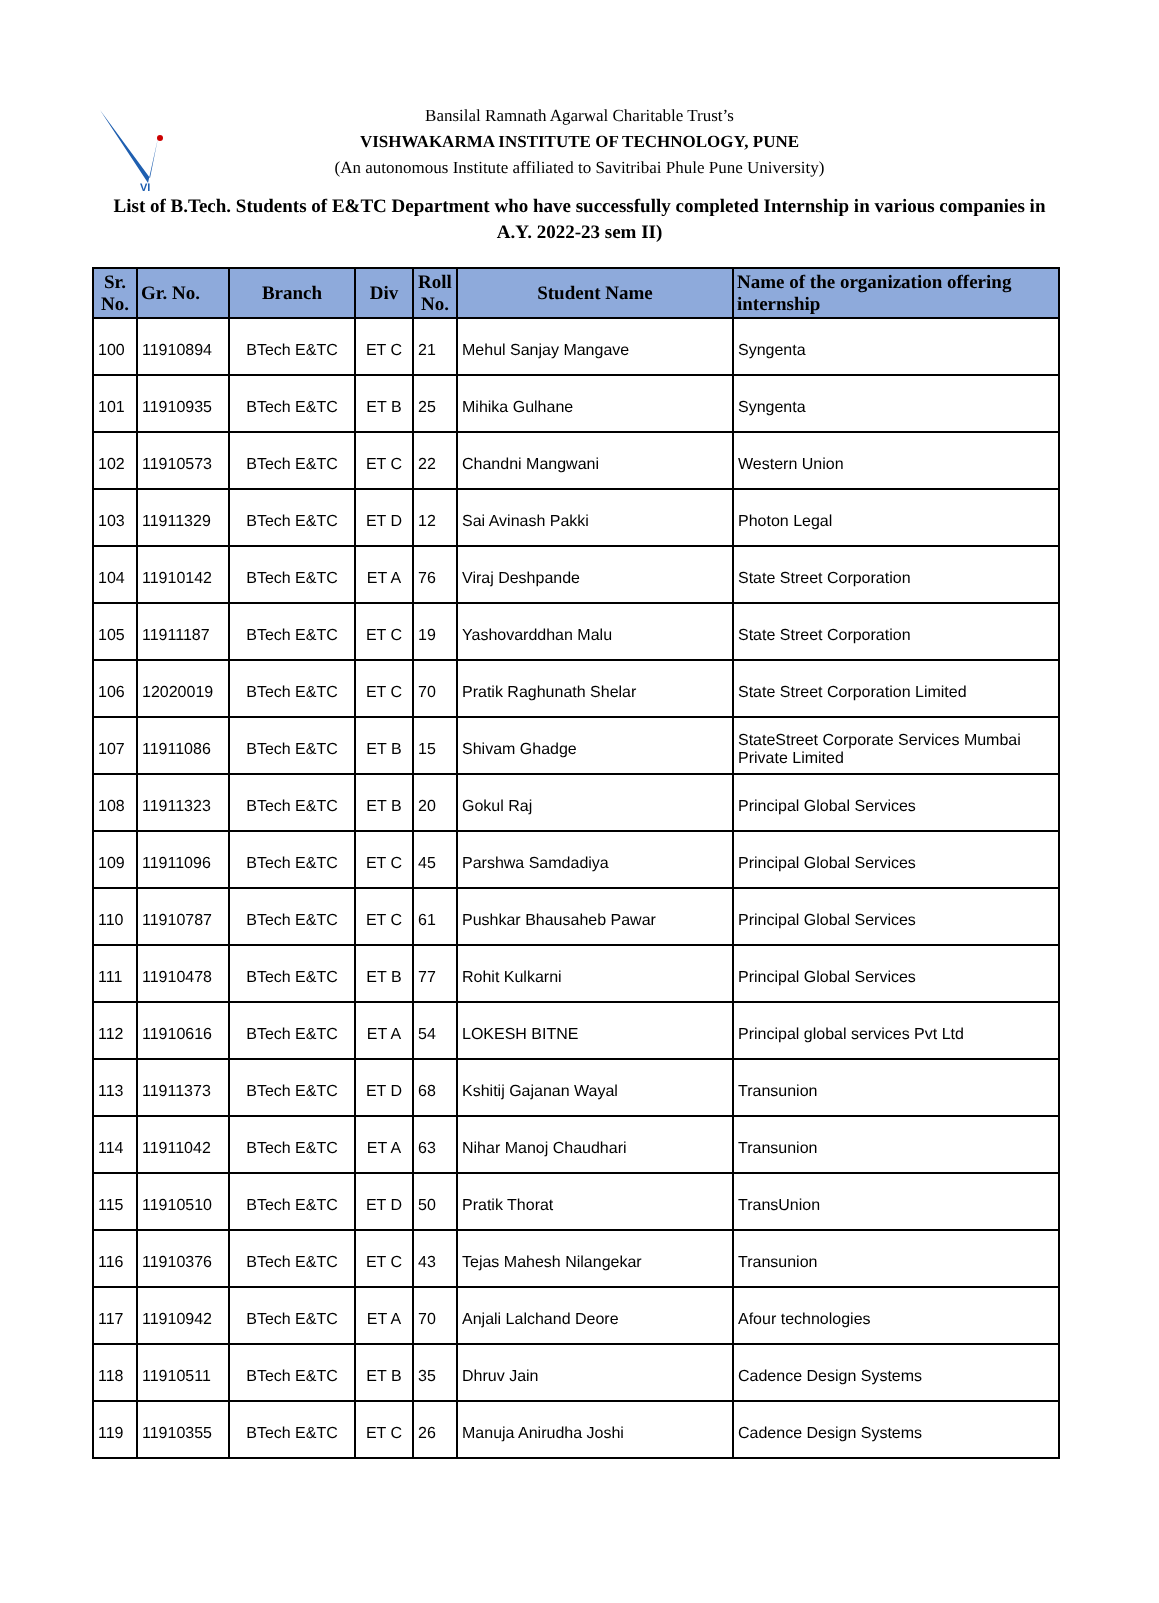VI
Bansilal Ramnath Agarwal Charitable Trust’s
VISHWAKARMA INSTITUTE OF TECHNOLOGY, PUNE
(An autonomous Institute affiliated to Savitribai Phule Pune University)
List of B.Tech. Students of E&TC Department who have successfully completed Internship in various companies in A.Y. 2022-23 sem II)
| Sr. No. | Gr. No. | Branch | Div | Roll No. | Student Name | Name of the organization offering internship |
| --- | --- | --- | --- | --- | --- | --- |
| 100 | 11910894 | BTech E&TC | ET C | 21 | Mehul Sanjay Mangave | Syngenta |
| 101 | 11910935 | BTech E&TC | ET B | 25 | Mihika Gulhane | Syngenta |
| 102 | 11910573 | BTech E&TC | ET C | 22 | Chandni Mangwani | Western Union |
| 103 | 11911329 | BTech E&TC | ET D | 12 | Sai Avinash Pakki | Photon Legal |
| 104 | 11910142 | BTech E&TC | ET A | 76 | Viraj Deshpande | State Street Corporation |
| 105 | 11911187 | BTech E&TC | ET C | 19 | Yashovarddhan Malu | State Street Corporation |
| 106 | 12020019 | BTech E&TC | ET C | 70 | Pratik Raghunath Shelar | State Street Corporation Limited |
| 107 | 11911086 | BTech E&TC | ET B | 15 | Shivam Ghadge | StateStreet Corporate Services Mumbai Private Limited |
| 108 | 11911323 | BTech E&TC | ET B | 20 | Gokul Raj | Principal Global Services |
| 109 | 11911096 | BTech E&TC | ET C | 45 | Parshwa Samdadiya | Principal Global Services |
| 110 | 11910787 | BTech E&TC | ET C | 61 | Pushkar Bhausaheb Pawar | Principal Global Services |
| 111 | 11910478 | BTech E&TC | ET B | 77 | Rohit Kulkarni | Principal Global Services |
| 112 | 11910616 | BTech E&TC | ET A | 54 | LOKESH BITNE | Principal global services Pvt Ltd |
| 113 | 11911373 | BTech E&TC | ET D | 68 | Kshitij Gajanan Wayal | Transunion |
| 114 | 11911042 | BTech E&TC | ET A | 63 | Nihar Manoj Chaudhari | Transunion |
| 115 | 11910510 | BTech E&TC | ET D | 50 | Pratik Thorat | TransUnion |
| 116 | 11910376 | BTech E&TC | ET C | 43 | Tejas Mahesh Nilangekar | Transunion |
| 117 | 11910942 | BTech E&TC | ET A | 70 | Anjali Lalchand Deore | Afour technologies |
| 118 | 11910511 | BTech E&TC | ET B | 35 | Dhruv Jain | Cadence Design Systems |
| 119 | 11910355 | BTech E&TC | ET C | 26 | Manuja Anirudha Joshi | Cadence Design Systems |